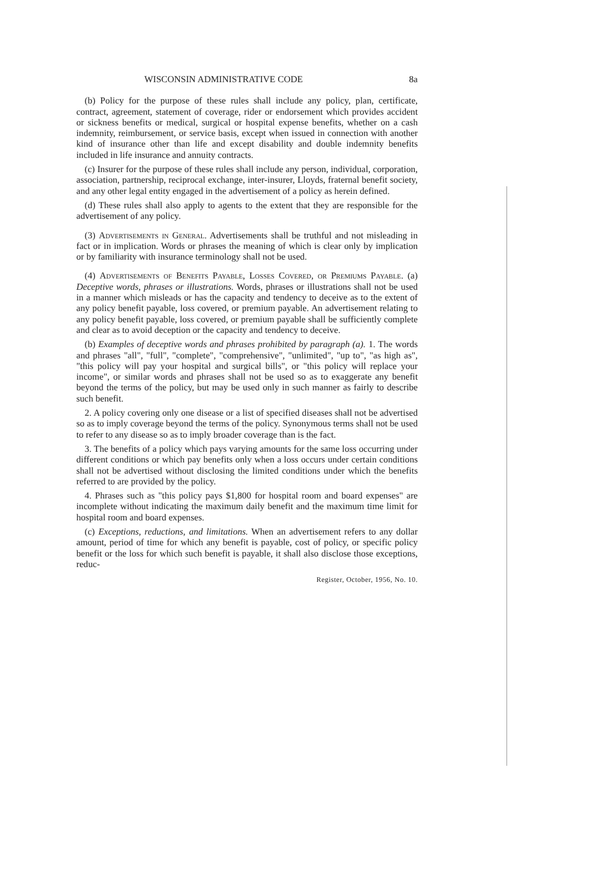WISCONSIN ADMINISTRATIVE CODE 8a
(b) Policy for the purpose of these rules shall include any policy, plan, certificate, contract, agreement, statement of coverage, rider or endorsement which provides accident or sickness benefits or medical, surgical or hospital expense benefits, whether on a cash indemnity, reimbursement, or service basis, except when issued in connection with another kind of insurance other than life and except disability and double indemnity benefits included in life insurance and annuity contracts.
(c) Insurer for the purpose of these rules shall include any person, individual, corporation, association, partnership, reciprocal exchange, inter-insurer, Lloyds, fraternal benefit society, and any other legal entity engaged in the advertisement of a policy as herein defined.
(d) These rules shall also apply to agents to the extent that they are responsible for the advertisement of any policy.
(3) Advertisements in General. Advertisements shall be truthful and not misleading in fact or in implication. Words or phrases the meaning of which is clear only by implication or by familiarity with insurance terminology shall not be used.
(4) Advertisements of Benefits Payable, Losses Covered, or Premiums Payable. (a) Deceptive words, phrases or illustrations. Words, phrases or illustrations shall not be used in a manner which misleads or has the capacity and tendency to deceive as to the extent of any policy benefit payable, loss covered, or premium payable. An advertisement relating to any policy benefit payable, loss covered, or premium payable shall be sufficiently complete and clear as to avoid deception or the capacity and tendency to deceive.
(b) Examples of deceptive words and phrases prohibited by paragraph (a). 1. The words and phrases "all", "full", "complete", "comprehensive", "unlimited", "up to", "as high as", "this policy will pay your hospital and surgical bills", or "this policy will replace your income", or similar words and phrases shall not be used so as to exaggerate any benefit beyond the terms of the policy, but may be used only in such manner as fairly to describe such benefit.
2. A policy covering only one disease or a list of specified diseases shall not be advertised so as to imply coverage beyond the terms of the policy. Synonymous terms shall not be used to refer to any disease so as to imply broader coverage than is the fact.
3. The benefits of a policy which pays varying amounts for the same loss occurring under different conditions or which pay benefits only when a loss occurs under certain conditions shall not be advertised without disclosing the limited conditions under which the benefits referred to are provided by the policy.
4. Phrases such as "this policy pays $1,800 for hospital room and board expenses" are incomplete without indicating the maximum daily benefit and the maximum time limit for hospital room and board expenses.
(c) Exceptions, reductions, and limitations. When an advertisement refers to any dollar amount, period of time for which any benefit is payable, cost of policy, or specific policy benefit or the loss for which such benefit is payable, it shall also disclose those exceptions, reduc-
Register, October, 1956, No. 10.